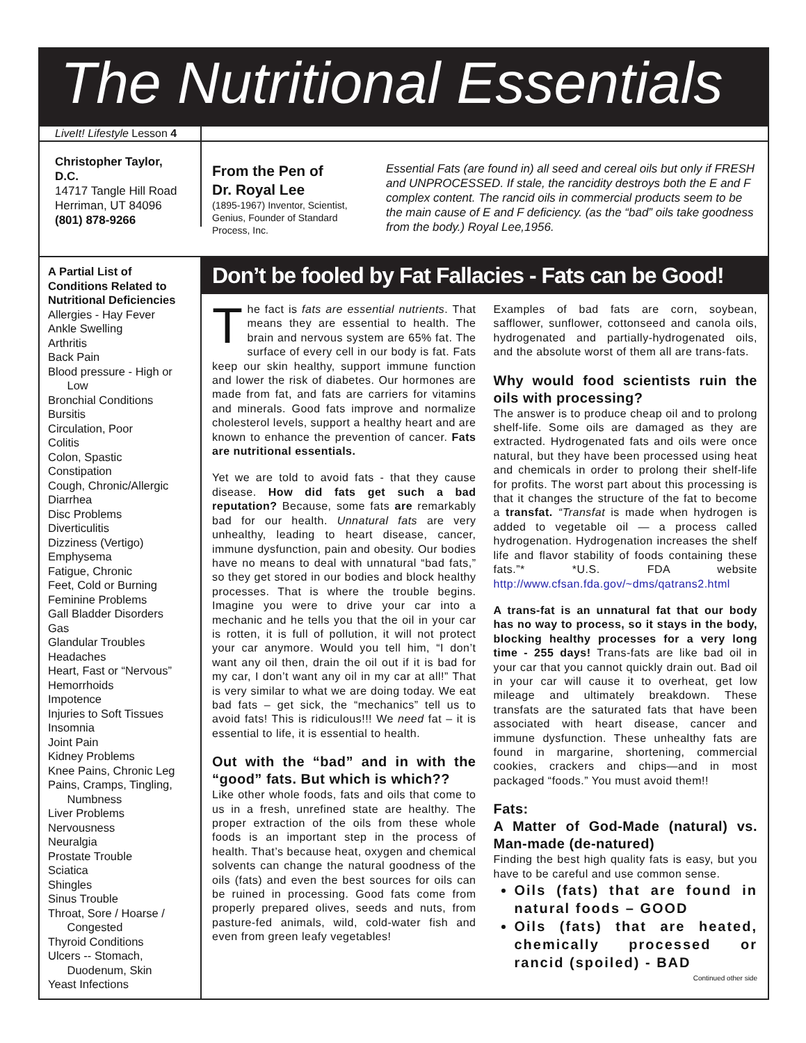The Nutritional Essentials
LiveIt! Lifestyle Lesson 4
Christopher Taylor, D.C.
14717 Tangle Hill Road
Herriman, UT 84096
(801) 878-9266
From the Pen of
Dr. Royal Lee
(1895-1967) Inventor, Scientist, Genius, Founder of Standard Process, Inc.
Essential Fats (are found in) all seed and cereal oils but only if FRESH and UNPROCESSED. If stale, the rancidity destroys both the E and F complex content. The rancid oils in commercial products seem to be the main cause of E and F deficiency. (as the “bad” oils take goodness from the body.) Royal Lee,1956.
A Partial List of Conditions Related to Nutritional Deficiencies
Allergies - Hay Fever
Ankle Swelling
Arthritis
Back Pain
Blood pressure - High or
Low
Bronchial Conditions
Bursitis
Circulation, Poor
Colitis
Colon, Spastic
Constipation
Cough, Chronic/Allergic
Diarrhea
Disc Problems
Diverticulitis
Dizziness (Vertigo)
Emphysema
Fatigue, Chronic
Feet, Cold or Burning
Feminine Problems
Gall Bladder Disorders
Gas
Glandular Troubles
Headaches
Heart, Fast or “Nervous”
Hemorrhoids
Impotence
Injuries to Soft Tissues
Insomnia
Joint Pain
Kidney Problems
Knee Pains, Chronic Leg
Pains, Cramps, Tingling,
Numbness
Liver Problems
Nervousness
Neuralgia
Prostate Trouble
Sciatica
Shingles
Sinus Trouble
Throat, Sore / Hoarse /
Congested
Thyroid Conditions
Ulcers -- Stomach,
Duodenum, Skin
Yeast Infections
Don’t be fooled by Fat Fallacies - Fats can be Good!
The fact is fats are essential nutrients. That means they are essential to health. The brain and nervous system are 65% fat. The surface of every cell in our body is fat. Fats keep our skin healthy, support immune function and lower the risk of diabetes. Our hormones are made from fat, and fats are carriers for vitamins and minerals. Good fats improve and normalize cholesterol levels, support a healthy heart and are known to enhance the prevention of cancer. Fats are nutritional essentials.
Yet we are told to avoid fats - that they cause disease. How did fats get such a bad reputation? Because, some fats are remarkably bad for our health. Unnatural fats are very unhealthy, leading to heart disease, cancer, immune dysfunction, pain and obesity. Our bodies have no means to deal with unnatural “bad fats,” so they get stored in our bodies and block healthy processes. That is where the trouble begins. Imagine you were to drive your car into a mechanic and he tells you that the oil in your car is rotten, it is full of pollution, it will not protect your car anymore. Would you tell him, “I don’t want any oil then, drain the oil out if it is bad for my car, I don’t want any oil in my car at all!” That is very similar to what we are doing today. We eat bad fats – get sick, the “mechanics” tell us to avoid fats! This is ridiculous!!! We need fat – it is essential to life, it is essential to health.
Out with the “bad” and in with the “good” fats. But which is which??
Like other whole foods, fats and oils that come to us in a fresh, unrefined state are healthy. The proper extraction of the oils from these whole foods is an important step in the process of health. That’s because heat, oxygen and chemical solvents can change the natural goodness of the oils (fats) and even the best sources for oils can be ruined in processing. Good fats come from properly prepared olives, seeds and nuts, from pasture-fed animals, wild, cold-water fish and even from green leafy vegetables!
Examples of bad fats are corn, soybean, safflower, sunflower, cottonseed and canola oils, hydrogenated and partially-hydrogenated oils, and the absolute worst of them all are trans-fats.
Why would food scientists ruin the oils with processing?
The answer is to produce cheap oil and to prolong shelf-life. Some oils are damaged as they are extracted. Hydrogenated fats and oils were once natural, but they have been processed using heat and chemicals in order to prolong their shelf-life for profits. The worst part about this processing is that it changes the structure of the fat to become a transfat. “Transfat is made when hydrogen is added to vegetable oil — a process called hydrogenation. Hydrogenation increases the shelf life and flavor stability of foods containing these fats.”* *U.S. FDA website http://www.cfsan.fda.gov/~dms/qatrans2.html
A trans-fat is an unnatural fat that our body has no way to process, so it stays in the body, blocking healthy processes for a very long time - 255 days! Trans-fats are like bad oil in your car that you cannot quickly drain out. Bad oil in your car will cause it to overheat, get low mileage and ultimately breakdown. These transfats are the saturated fats that have been associated with heart disease, cancer and immune dysfunction. These unhealthy fats are found in margarine, shortening, commercial cookies, crackers and chips—and in most packaged “foods.” You must avoid them!!
Fats:
A Matter of God-Made (natural) vs. Man-made (de-natured)
Finding the best high quality fats is easy, but you have to be careful and use common sense.
Oils (fats) that are found in natural foods – GOOD
Oils (fats) that are heated, chemically processed or rancid (spoiled) - BAD
Continued other side